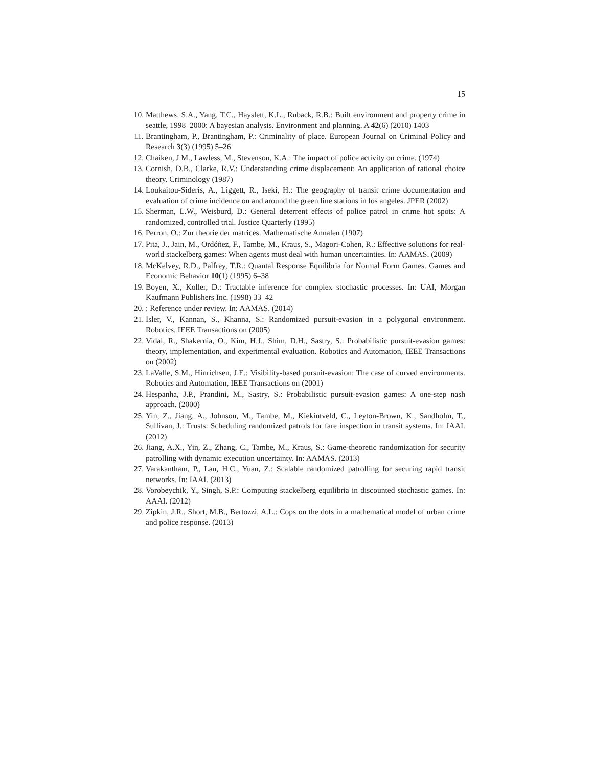15
10. Matthews, S.A., Yang, T.C., Hayslett, K.L., Ruback, R.B.: Built environment and property crime in seattle, 1998–2000: A bayesian analysis. Environment and planning. A 42(6) (2010) 1403
11. Brantingham, P., Brantingham, P.: Criminality of place. European Journal on Criminal Policy and Research 3(3) (1995) 5–26
12. Chaiken, J.M., Lawless, M., Stevenson, K.A.: The impact of police activity on crime. (1974)
13. Cornish, D.B., Clarke, R.V.: Understanding crime displacement: An application of rational choice theory. Criminology (1987)
14. Loukaitou-Sideris, A., Liggett, R., Iseki, H.: The geography of transit crime documentation and evaluation of crime incidence on and around the green line stations in los angeles. JPER (2002)
15. Sherman, L.W., Weisburd, D.: General deterrent effects of police patrol in crime hot spots: A randomized, controlled trial. Justice Quarterly (1995)
16. Perron, O.: Zur theorie der matrices. Mathematische Annalen (1907)
17. Pita, J., Jain, M., Ordóñez, F., Tambe, M., Kraus, S., Magori-Cohen, R.: Effective solutions for real-world stackelberg games: When agents must deal with human uncertainties. In: AAMAS. (2009)
18. McKelvey, R.D., Palfrey, T.R.: Quantal Response Equilibria for Normal Form Games. Games and Economic Behavior 10(1) (1995) 6–38
19. Boyen, X., Koller, D.: Tractable inference for complex stochastic processes. In: UAI, Morgan Kaufmann Publishers Inc. (1998) 33–42
20. : Reference under review. In: AAMAS. (2014)
21. Isler, V., Kannan, S., Khanna, S.: Randomized pursuit-evasion in a polygonal environment. Robotics, IEEE Transactions on (2005)
22. Vidal, R., Shakernia, O., Kim, H.J., Shim, D.H., Sastry, S.: Probabilistic pursuit-evasion games: theory, implementation, and experimental evaluation. Robotics and Automation, IEEE Transactions on (2002)
23. LaValle, S.M., Hinrichsen, J.E.: Visibility-based pursuit-evasion: The case of curved environments. Robotics and Automation, IEEE Transactions on (2001)
24. Hespanha, J.P., Prandini, M., Sastry, S.: Probabilistic pursuit-evasion games: A one-step nash approach. (2000)
25. Yin, Z., Jiang, A., Johnson, M., Tambe, M., Kiekintveld, C., Leyton-Brown, K., Sandholm, T., Sullivan, J.: Trusts: Scheduling randomized patrols for fare inspection in transit systems. In: IAAI. (2012)
26. Jiang, A.X., Yin, Z., Zhang, C., Tambe, M., Kraus, S.: Game-theoretic randomization for security patrolling with dynamic execution uncertainty. In: AAMAS. (2013)
27. Varakantham, P., Lau, H.C., Yuan, Z.: Scalable randomized patrolling for securing rapid transit networks. In: IAAI. (2013)
28. Vorobeychik, Y., Singh, S.P.: Computing stackelberg equilibria in discounted stochastic games. In: AAAI. (2012)
29. Zipkin, J.R., Short, M.B., Bertozzi, A.L.: Cops on the dots in a mathematical model of urban crime and police response. (2013)